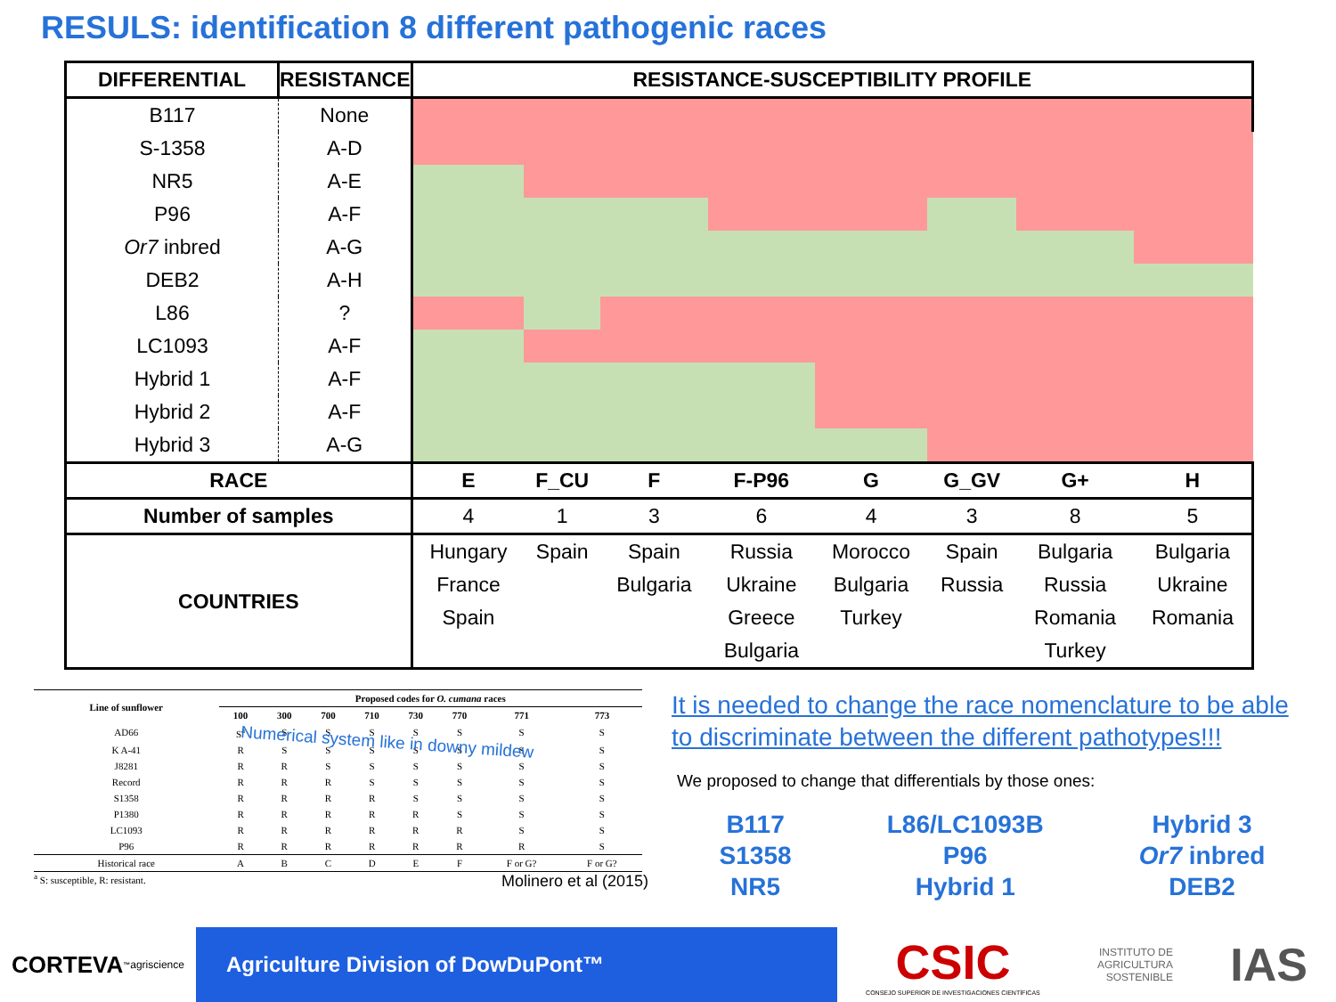RESULS: identification 8 different pathogenic races
| DIFFERENTIAL | RESISTANCE | RESISTANCE-SUSCEPTIBILITY PROFILE | | | | | | | |
| --- | --- | --- | --- | --- | --- | --- | --- | --- | --- |
| B117 | None | | | | | | | | |
| S-1358 | A-D | | | | | | | | |
| NR5 | A-E | | | | | | | | |
| P96 | A-F | | | | | | | | |
| Or7 inbred | A-G | | | | | | | | |
| DEB2 | A-H | | | | | | | | |
| L86 | ? | | | | | | | | |
| LC1093 | A-F | | | | | | | | |
| Hybrid 1 | A-F | | | | | | | | |
| Hybrid 2 | A-F | | | | | | | | |
| Hybrid 3 | A-G | | | | | | | | |
| RACE | | E | F_CU | F | F-P96 | G | G_GV | G+ | H |
| Number of samples | | 4 | 1 | 3 | 6 | 4 | 3 | 8 | 5 |
| COUNTRIES | | Hungary France Spain | Spain | Spain Bulgaria | Russia Ukraine Greece Bulgaria | Morocco Bulgaria Turkey | Spain Russia | Bulgaria Russia Romania Turkey | Bulgaria Ukraine Romania |
| Line of sunflower | Proposed codes for O. cumana races | | | | | | | |
| --- | --- | --- | --- | --- | --- | --- | --- | --- |
| | 100 | 300 | 700 | 710 | 730 | 770 | 771 | 773 |
| AD66 | S<sup>a</sup> | S | S | S | S | S | S | S |
| K A-41 | R | S | S | S | S | S | S | S |
| J8281 | R | R | S | S | S | S | S | S |
| Record | R | R | R | S | S | S | S | S |
| S1358 | R | R | R | R | S | S | S | S |
| P1380 | R | R | R | R | R | S | S | S |
| LC1093 | R | R | R | R | R | R | S | S |
| P96 | R | R | R | R | R | R | R | S |
| Historical race | A | B | C | D | E | F | F or G? | F or G? |
<sup>a</sup> S: susceptible, R: resistant. Molinero et al (2015)
Numerical system like in downy mildew
It is needed to change the race nomenclature to be able to discriminate between the different pathotypes!!!
We proposed to change that differentials by those ones:
B117
S1358
NR5
L86/LC1093B
P96
Hybrid 1
Hybrid 3
Or7 inbred
DEB2
CORTEVA<sup>™</sup> agriscience
Agriculture Division of DowDuPont™
CSIC
CONSEJO SUPERIOR DE INVESTIGACIONES CIENTÍFICAS
INSTITUTO DE
AGRICULTURA
SOSTENIBLE
IAS